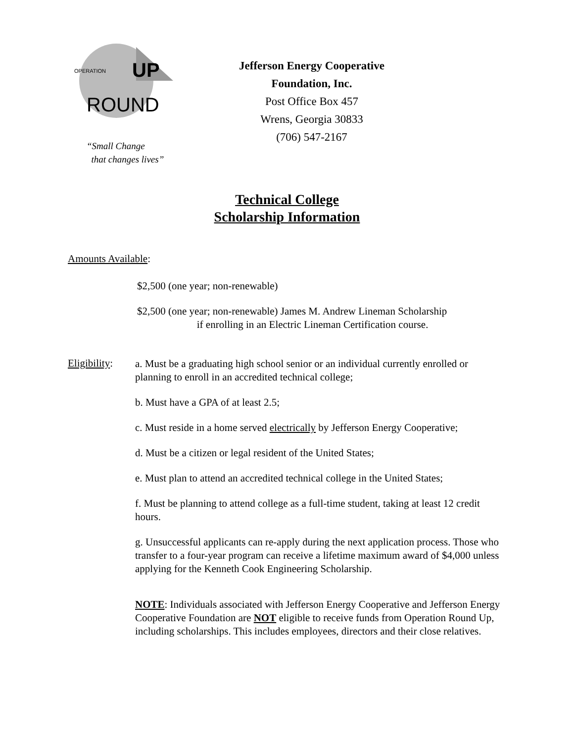OPERATION
UP
ROUND
“Small Change
that changes lives”
Jefferson Energy Cooperative
Foundation, Inc.
Post Office Box 457
Wrens, Georgia 30833
(706) 547-2167
Technical College
Scholarship Information
Amounts Available:
$2,500 (one year; non-renewable)
$2,500 (one year; non-renewable) James M. Andrew Lineman Scholarship
if enrolling in an Electric Lineman Certification course.
Eligibility:
a. Must be a graduating high school senior or an individual currently enrolled or planning to enroll in an accredited technical college;
b. Must have a GPA of at least 2.5;
c. Must reside in a home served electrically by Jefferson Energy Cooperative;
d. Must be a citizen or legal resident of the United States;
e. Must plan to attend an accredited technical college in the United States;
f. Must be planning to attend college as a full-time student, taking at least 12 credit hours.
g. Unsuccessful applicants can re-apply during the next application process. Those who transfer to a four-year program can receive a lifetime maximum award of $4,000 unless applying for the Kenneth Cook Engineering Scholarship.
NOTE: Individuals associated with Jefferson Energy Cooperative and Jefferson Energy Cooperative Foundation are NOT eligible to receive funds from Operation Round Up, including scholarships. This includes employees, directors and their close relatives.